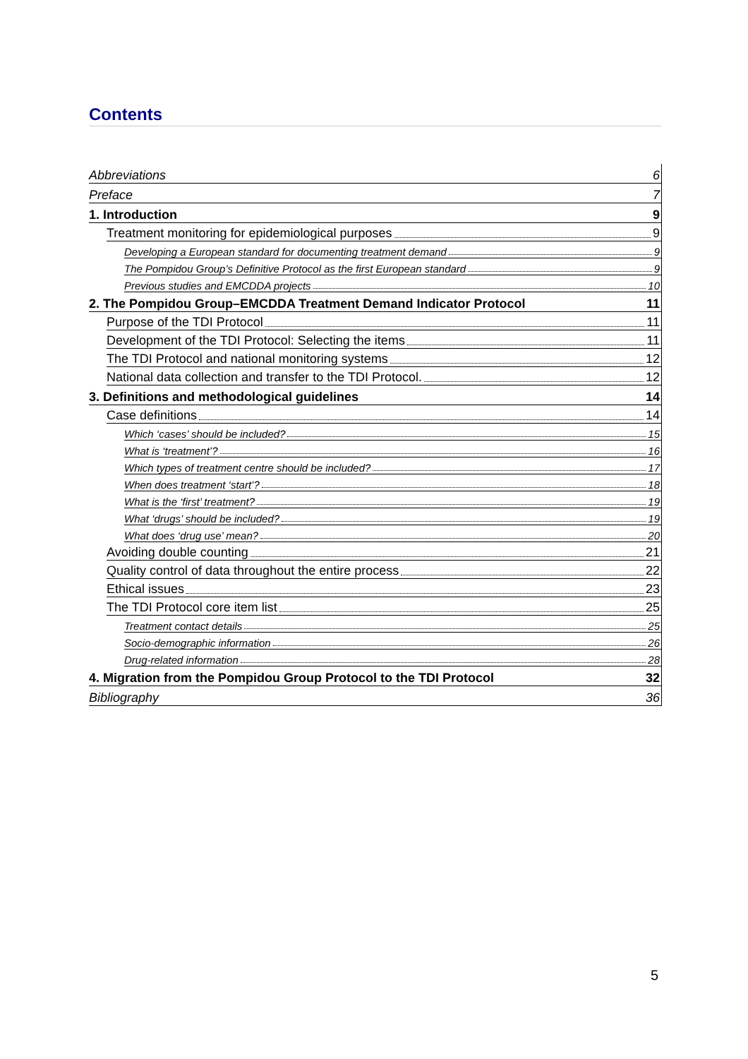Contents
Abbreviations 6
Preface 7
1. Introduction 9
Treatment monitoring for epidemiological purposes 9
Developing a European standard for documenting treatment demand 9
The Pompidou Group’s Definitive Protocol as the first European standard 9
Previous studies and EMCDDA projects 10
2. The Pompidou Group–EMCDDA Treatment Demand Indicator Protocol 11
Purpose of the TDI Protocol 11
Development of the TDI Protocol: Selecting the items 11
The TDI Protocol and national monitoring systems 12
National data collection and transfer to the TDI Protocol. 12
3. Definitions and methodological guidelines 14
Case definitions 14
Which ‘cases’ should be included? 15
What is ‘treatment’? 16
Which types of treatment centre should be included? 17
When does treatment ‘start’? 18
What is the ‘first’ treatment? 19
What ‘drugs’ should be included? 19
What does ‘drug use’ mean? 20
Avoiding double counting 21
Quality control of data throughout the entire process 22
Ethical issues 23
The TDI Protocol core item list 25
Treatment contact details 25
Socio-demographic information 26
Drug-related information 28
4. Migration from the Pompidou Group Protocol to the TDI Protocol 32
Bibliography 36
5